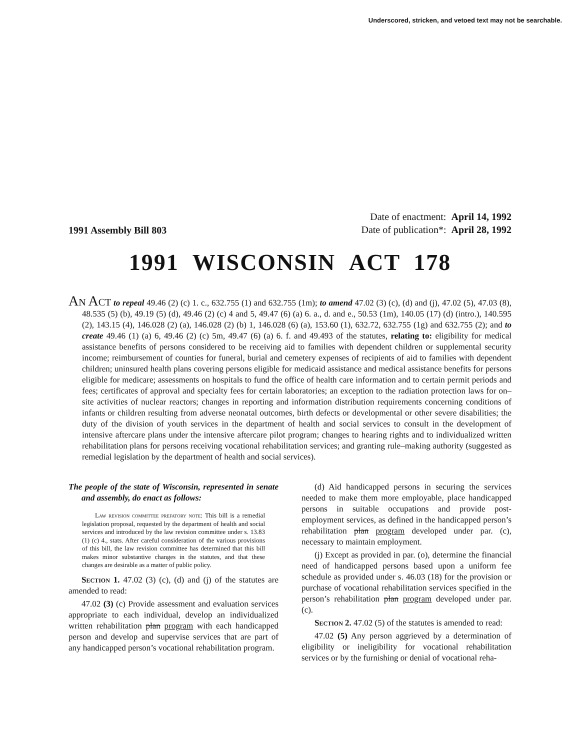Underscored, stricken, and vetoed text may not be searchable.
1991 Assembly Bill 803
Date of enactment: April 14, 1992
Date of publication*: April 28, 1992
1991 WISCONSIN ACT 178
AN ACT to repeal 49.46 (2) (c) 1. c., 632.755 (1) and 632.755 (1m); to amend 47.02 (3) (c), (d) and (j), 47.02 (5), 47.03 (8), 48.535 (5) (b), 49.19 (5) (d), 49.46 (2) (c) 4 and 5, 49.47 (6) (a) 6. a., d. and e., 50.53 (1m), 140.05 (17) (d) (intro.), 140.595 (2), 143.15 (4), 146.028 (2) (a), 146.028 (2) (b) 1, 146.028 (6) (a), 153.60 (1), 632.72, 632.755 (1g) and 632.755 (2); and to create 49.46 (1) (a) 6, 49.46 (2) (c) 5m, 49.47 (6) (a) 6. f. and 49.493 of the statutes, relating to: eligibility for medical assistance benefits of persons considered to be receiving aid to families with dependent children or supplemental security income; reimbursement of counties for funeral, burial and cemetery expenses of recipients of aid to families with dependent children; uninsured health plans covering persons eligible for medicaid assistance and medical assistance benefits for persons eligible for medicare; assessments on hospitals to fund the office of health care information and to certain permit periods and fees; certificates of approval and specialty fees for certain laboratories; an exception to the radiation protection laws for on–site activities of nuclear reactors; changes in reporting and information distribution requirements concerning conditions of infants or children resulting from adverse neonatal outcomes, birth defects or developmental or other severe disabilities; the duty of the division of youth services in the department of health and social services to consult in the development of intensive aftercare plans under the intensive aftercare pilot program; changes to hearing rights and to individualized written rehabilitation plans for persons receiving vocational rehabilitation services; and granting rule–making authority (suggested as remedial legislation by the department of health and social services).
The people of the state of Wisconsin, represented in senate and assembly, do enact as follows:
Law revision committee prefatory note: This bill is a remedial legislation proposal, requested by the department of health and social services and introduced by the law revision committee under s. 13.83 (1) (c) 4., stats. After careful consideration of the various provisions of this bill, the law revision committee has determined that this bill makes minor substantive changes in the statutes, and that these changes are desirable as a matter of public policy.
Section 1. 47.02 (3) (c), (d) and (j) of the statutes are amended to read:
47.02 (3) (c) Provide assessment and evaluation services appropriate to each individual, develop an individualized written rehabilitation plan program with each handicapped person and develop and supervise services that are part of any handicapped person’s vocational rehabilitation program.
(d) Aid handicapped persons in securing the services needed to make them more employable, place handicapped persons in suitable occupations and provide post-employment services, as defined in the handicapped person’s rehabilitation plan program developed under par. (c), necessary to maintain employment.
(j) Except as provided in par. (o), determine the financial need of handicapped persons based upon a uniform fee schedule as provided under s. 46.03 (18) for the provision or purchase of vocational rehabilitation services specified in the person’s rehabilitation plan program developed under par. (c).
Section 2. 47.02 (5) of the statutes is amended to read:
47.02 (5) Any person aggrieved by a determination of eligibility or ineligibility for vocational rehabilitation services or by the furnishing or denial of vocational reha-